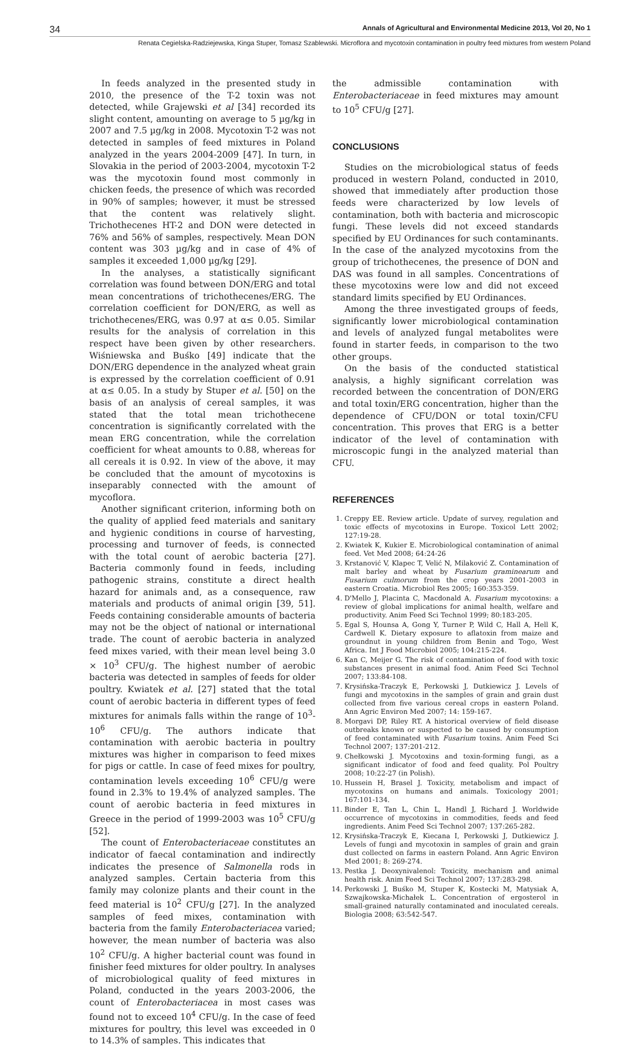34 Annals of Agricultural and Environmental Medicine 2013, Vol 20, No 1
Renata Cegielska-Radziejewska, Kinga Stuper, Tomasz Szablewski. Microflora and mycotoxin contamination in poultry feed mixtures from western Poland
In feeds analyzed in the presented study in 2010, the presence of the T-2 toxin was not detected, while Grajewski et al [34] recorded its slight content, amounting on average to 5 µg/kg in 2007 and 7.5 µg/kg in 2008. Mycotoxin T-2 was not detected in samples of feed mixtures in Poland analyzed in the years 2004-2009 [47]. In turn, in Slovakia in the period of 2003-2004, mycotoxin T-2 was the mycotoxin found most commonly in chicken feeds, the presence of which was recorded in 90% of samples; however, it must be stressed that the content was relatively slight. Trichothecenes HT-2 and DON were detected in 76% and 56% of samples, respectively. Mean DON content was 303 µg/kg and in case of 4% of samples it exceeded 1,000 µg/kg [29].
In the analyses, a statistically significant correlation was found between DON/ERG and total mean concentrations of trichothecenes/ERG. The correlation coefficient for DON/ERG, as well as trichothecenes/ERG, was 0.97 at α≤ 0.05. Similar results for the analysis of correlation in this respect have been given by other researchers. Wiśniewska and Buśko [49] indicate that the DON/ERG dependence in the analyzed wheat grain is expressed by the correlation coefficient of 0.91 at α≤ 0.05. In a study by Stuper et al. [50] on the basis of an analysis of cereal samples, it was stated that the total mean trichothecene concentration is significantly correlated with the mean ERG concentration, while the correlation coefficient for wheat amounts to 0.88, whereas for all cereals it is 0.92. In view of the above, it may be concluded that the amount of mycotoxins is inseparably connected with the amount of mycoflora.
Another significant criterion, informing both on the quality of applied feed materials and sanitary and hygienic conditions in course of harvesting, processing and turnover of feeds, is connected with the total count of aerobic bacteria [27]. Bacteria commonly found in feeds, including pathogenic strains, constitute a direct health hazard for animals and, as a consequence, raw materials and products of animal origin [39, 51]. Feeds containing considerable amounts of bacteria may not be the object of national or international trade. The count of aerobic bacteria in analyzed feed mixes varied, with their mean level being 3.0 × 10<sup>3</sup> CFU/g. The highest number of aerobic bacteria was detected in samples of feeds for older poultry. Kwiatek et al. [27] stated that the total count of aerobic bacteria in different types of feed mixtures for animals falls within the range of 10<sup>3</sup>-10<sup>6</sup> CFU/g. The authors indicate that contamination with aerobic bacteria in poultry mixtures was higher in comparison to feed mixes for pigs or cattle. In case of feed mixes for poultry, contamination levels exceeding 10<sup>6</sup> CFU/g were found in 2.3% to 19.4% of analyzed samples. The count of aerobic bacteria in feed mixtures in Greece in the period of 1999-2003 was 10<sup>5</sup> CFU/g [52].
The count of Enterobacteriaceae constitutes an indicator of faecal contamination and indirectly indicates the presence of Salmonella rods in analyzed samples. Certain bacteria from this family may colonize plants and their count in the feed material is 10<sup>2</sup> CFU/g [27]. In the analyzed samples of feed mixes, contamination with bacteria from the family Enterobacteriacea varied; however, the mean number of bacteria was also 10<sup>2</sup> CFU/g. A higher bacterial count was found in finisher feed mixtures for older poultry. In analyses of microbiological quality of feed mixtures in Poland, conducted in the years 2003-2006, the count of Enterobacteriacea in most cases was found not to exceed 10<sup>4</sup> CFU/g. In the case of feed mixtures for poultry, this level was exceeded in 0 to 14.3% of samples. This indicates that
the admissible contamination with Enterobacteriaceae in feed mixtures may amount to 10<sup>5</sup> CFU/g [27].
CONCLUSIONS
Studies on the microbiological status of feeds produced in western Poland, conducted in 2010, showed that immediately after production those feeds were characterized by low levels of contamination, both with bacteria and microscopic fungi. These levels did not exceed standards specified by EU Ordinances for such contaminants. In the case of the analyzed mycotoxins from the group of trichothecenes, the presence of DON and DAS was found in all samples. Concentrations of these mycotoxins were low and did not exceed standard limits specified by EU Ordinances.
Among the three investigated groups of feeds, significantly lower microbiological contamination and levels of analyzed fungal metabolites were found in starter feeds, in comparison to the two other groups.
On the basis of the conducted statistical analysis, a highly significant correlation was recorded between the concentration of DON/ERG and total toxin/ERG concentration, higher than the dependence of CFU/DON or total toxin/CFU concentration. This proves that ERG is a better indicator of the level of contamination with microscopic fungi in the analyzed material than CFU.
REFERENCES
1. Creppy EE. Review article. Update of survey, regulation and toxic effects of mycotoxins in Europe. Toxicol Lett 2002; 127:19-28.
2. Kwiatek K, Kukier E. Microbiological contamination of animal feed. Vet Med 2008; 64:24-26
3. Krstanović V, Klapec T, Velić N, Milaković Z. Contamination of malt barley and wheat by Fusarium graminearum and Fusarium culmorum from the crop years 2001-2003 in eastern Croatia. Microbiol Res 2005; 160:353-359.
4. D'Mello J, Placinta C, Macdonald A. Fusarium mycotoxins: a review of global implications for animal health, welfare and productivity. Anim Feed Sci Technol 1999; 80:183-205.
5. Egal S, Hounsa A, Gong Y, Turner P, Wild C, Hall A, Hell K, Cardwell K. Dietary exposure to aflatoxin from maize and groundnut in young children from Benin and Togo, West Africa. Int J Food Microbiol 2005; 104:215-224.
6. Kan C, Meijer G. The risk of contamination of food with toxic substances present in animal food. Anim Feed Sci Technol 2007; 133:84-108.
7. Krysińska-Traczyk E, Perkowski J, Dutkiewicz J. Levels of fungi and mycotoxins in the samples of grain and grain dust collected from five various cereal crops in eastern Poland. Ann Agric Environ Med 2007; 14: 159-167.
8. Morgavi DP, Riley RT. A historical overview of field disease outbreaks known or suspected to be caused by consumption of feed contaminated with Fusarium toxins. Anim Feed Sci Technol 2007; 137:201-212.
9. Chełkowski J. Mycotoxins and toxin-forming fungi, as a significant indicator of food and feed quality. Pol Poultry 2008; 10:22-27 (in Polish).
10. Hussein H, Brasel J. Toxicity, metabolism and impact of mycotoxins on humans and animals. Toxicology 2001; 167:101-134.
11. Binder E, Tan L, Chin L, Handl J, Richard J. Worldwide occurrence of mycotoxins in commodities, feeds and feed ingredients. Anim Feed Sci Technol 2007; 137:265-282.
12. Krysińska-Traczyk E, Kiecana I, Perkowski J, Dutkiewicz J. Levels of fungi and mycotoxin in samples of grain and grain dust collected on farms in eastern Poland. Ann Agric Environ Med 2001; 8: 269-274.
13. Pestka J. Deoxynivalenol: Toxicity, mechanism and animal health risk. Anim Feed Sci Technol 2007; 137:283-298.
14. Perkowski J, Buśko M, Stuper K, Kostecki M, Matysiak A, Szwajkowska-Michałek L. Concentration of ergosterol in small-grained naturally contaminated and inoculated cereals. Biologia 2008; 63:542-547.